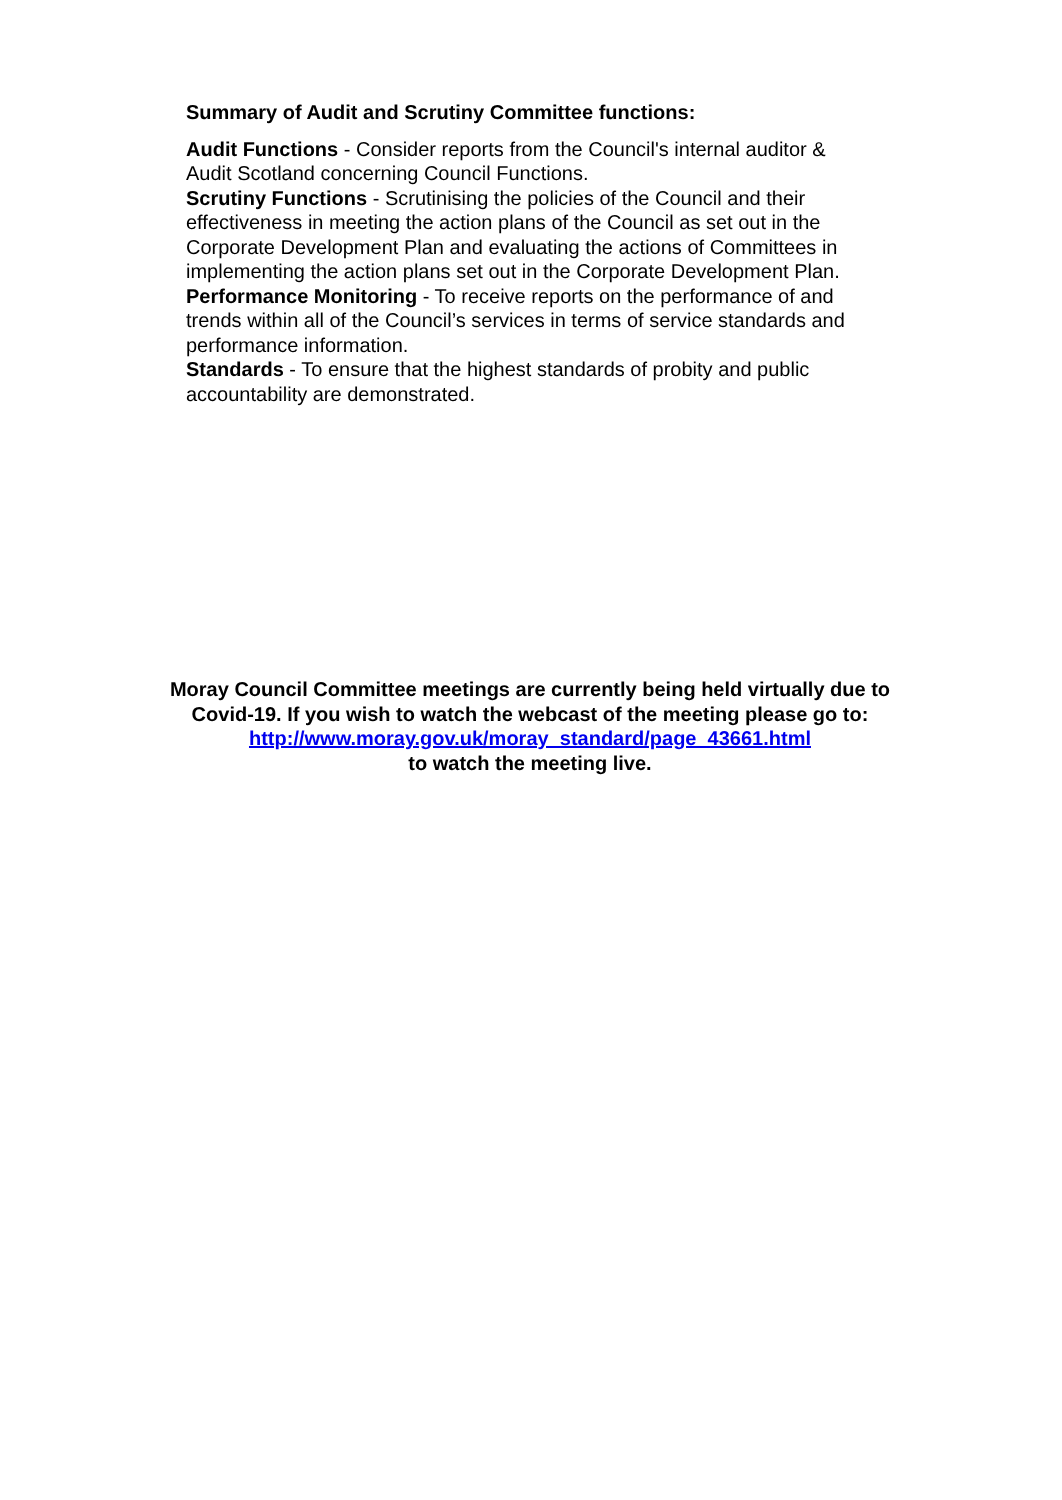Summary of Audit and Scrutiny Committee functions:
Audit Functions - Consider reports from the Council's internal auditor & Audit Scotland concerning Council Functions.
Scrutiny Functions - Scrutinising the policies of the Council and their effectiveness in meeting the action plans of the Council as set out in the Corporate Development Plan and evaluating the actions of Committees in implementing the action plans set out in the Corporate Development Plan.
Performance Monitoring - To receive reports on the performance of and trends within all of the Council’s services in terms of service standards and performance information.
Standards - To ensure that the highest standards of probity and public accountability are demonstrated.
Moray Council Committee meetings are currently being held virtually due to
Covid-19. If you wish to watch the webcast of the meeting please go to:
http://www.moray.gov.uk/moray_standard/page_43661.html
to watch the meeting live.